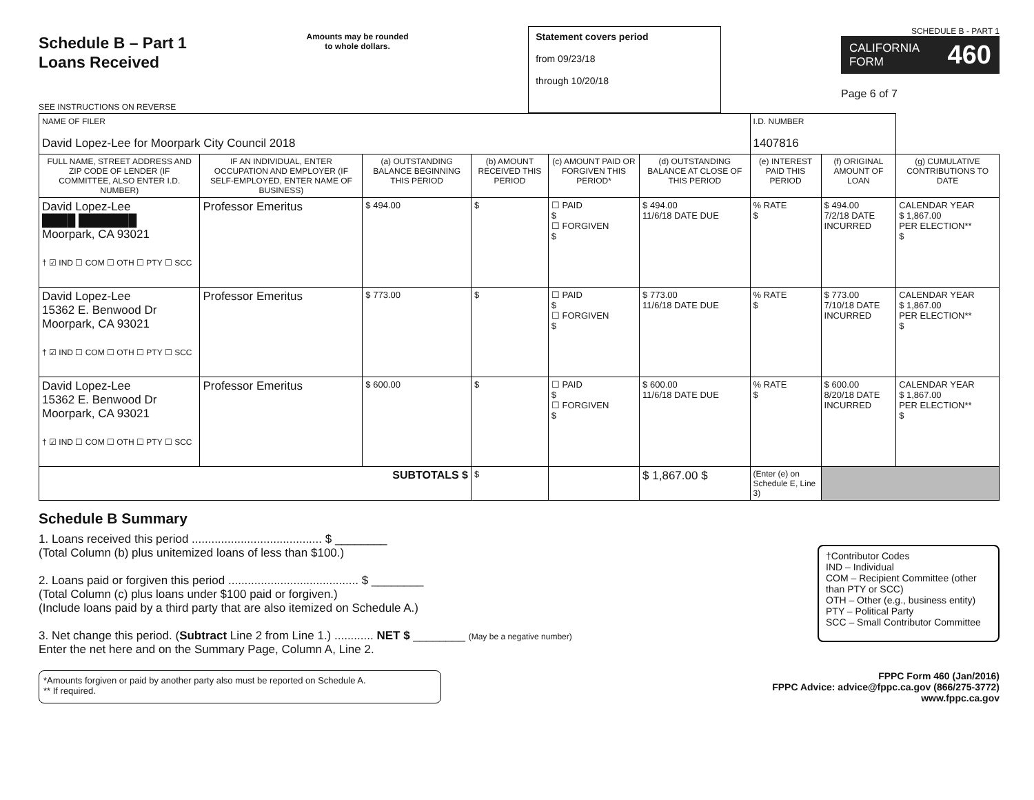Schedule B – Part 1
Loans Received
SEE INSTRUCTIONS ON REVERSE
Amounts may be rounded
to whole dollars.
Statement covers period
from 09/23/18
through 10/20/18
SCHEDULE B - PART 1
CALIFORNIA FORM 460
Page 6 of 7
| NAME OF FILER David Lopez-Lee for Moorpark City Council 2018 | | | | | | I.D. NUMBER 1407816 | | |
| FULL NAME, STREET ADDRESS AND ZIP CODE OF LENDER (IF COMMITTEE, ALSO ENTER I.D. NUMBER) | IF AN INDIVIDUAL, ENTER OCCUPATION AND EMPLOYER (IF SELF-EMPLOYED, ENTER NAME OF BUSINESS) | (a) OUTSTANDING BALANCE BEGINNING THIS PERIOD | (b) AMOUNT RECEIVED THIS PERIOD | (c) AMOUNT PAID OR FORGIVEN THIS PERIOD* | (d) OUTSTANDING BALANCE AT CLOSE OF THIS PERIOD | (e) INTEREST PAID THIS PERIOD | (f) ORIGINAL AMOUNT OF LOAN | (g) CUMULATIVE CONTRIBUTIONS TO DATE |
| David Lopez-Lee ████ ███████ Moorpark, CA 93021 † ☑ IND ☐ COM ☐ OTH ☐ PTY ☐ SCC | Professor Emeritus | $ 494.00 | $ | ☐ PAID $ ☐ FORGIVEN $ | $ 494.00 11/6/18 DATE DUE | % RATE $ | $ 494.00 7/2/18 DATE INCURRED | CALENDAR YEAR $ 1,867.00 PER ELECTION** $ |
| David Lopez-Lee 15362 E. Benwood Dr Moorpark, CA 93021 † ☑ IND ☐ COM ☐ OTH ☐ PTY ☐ SCC | Professor Emeritus | $ 773.00 | $ | ☐ PAID $ ☐ FORGIVEN $ | $ 773.00 11/6/18 DATE DUE | % RATE $ | $ 773.00 7/10/18 DATE INCURRED | CALENDAR YEAR $ 1,867.00 PER ELECTION** $ |
| David Lopez-Lee 15362 E. Benwood Dr Moorpark, CA 93021 † ☑ IND ☐ COM ☐ OTH ☐ PTY ☐ SCC | Professor Emeritus | $ 600.00 | $ | ☐ PAID $ ☐ FORGIVEN $ | $ 600.00 11/6/18 DATE DUE | % RATE $ | $ 600.00 8/20/18 DATE INCURRED | CALENDAR YEAR $ 1,867.00 PER ELECTION** $ |
| SUBTOTALS $ | | | $ | | $ 1,867.00 $ | (Enter (e) on Schedule E, Line 3) | | |
Schedule B Summary
1. Loans received this period ........................................ $ ________
(Total Column (b) plus unitemized loans of less than $100.)
2. Loans paid or forgiven this period ........................................ $ ________
(Total Column (c) plus loans under $100 paid or forgiven.)
(Include loans paid by a third party that are also itemized on Schedule A.)
3. Net change this period. (Subtract Line 2 from Line 1.) ............ NET $ ________ (May be a negative number)
Enter the net here and on the Summary Page, Column A, Line 2.
†Contributor Codes
IND – Individual
COM – Recipient Committee (other than PTY or SCC)
OTH – Other (e.g., business entity)
PTY – Political Party
SCC – Small Contributor Committee
*Amounts forgiven or paid by another party also must be reported on Schedule A.
** If required.
FPPC Form 460 (Jan/2016)
FPPC Advice: advice@fppc.ca.gov (866/275-3772)
www.fppc.ca.gov